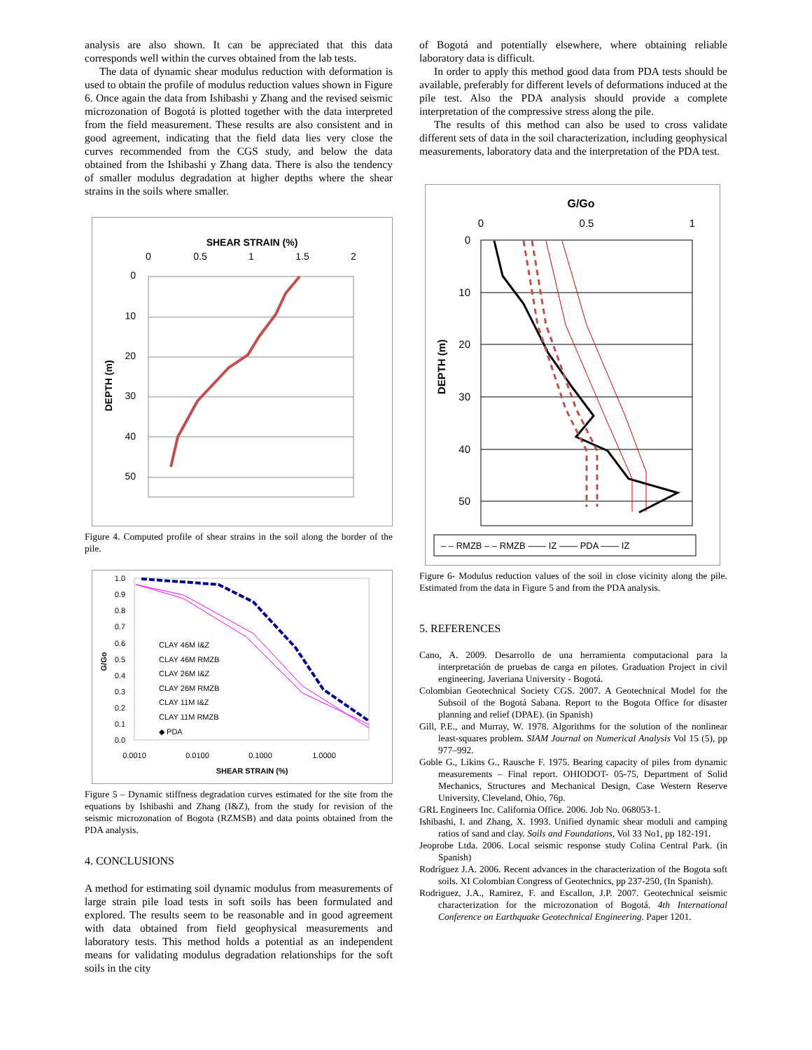analysis are also shown. It can be appreciated that this data corresponds well within the curves obtained from the lab tests.
The data of dynamic shear modulus reduction with deformation is used to obtain the profile of modulus reduction values shown in Figure 6. Once again the data from Ishibashi y Zhang and the revised seismic microzonation of Bogotá is plotted together with the data interpreted from the field measurement. These results are also consistent and in good agreement, indicating that the field data lies very close the curves recommended from the CGS study, and below the data obtained from the Ishibashi y Zhang data. There is also the tendency of smaller modulus degradation at higher depths where the shear strains in the soils where smaller.
SHEAR STRAIN (%)
0
0.5
1
1.5
2
0
10
20
30
40
50
DEPTH (m)
Figure 4. Computed profile of shear strains in the soil along the border of the pile.
1.0
0.9
0.8
0.7
0.6
0.5
0.4
0.3
0.2
0.1
0.0
G/Go
CLAY 46M I&Z
CLAY 46M RMZB
CLAY 26M I&Z
CLAY 26M RMZB
CLAY 11M I&Z
CLAY 11M RMZB
◆ PDA
0.0010
0.0100
0.1000
1.0000
SHEAR STRAIN (%)
Figure 5 – Dynamic stiffness degradation curves estimated for the site from the equations by Ishibashi and Zhang (I&Z), from the study for revision of the seismic microzonation of Bogota (RZMSB) and data points obtained from the PDA analysis.
4. CONCLUSIONS
A method for estimating soil dynamic modulus from measurements of large strain pile load tests in soft soils has been formulated and explored. The results seem to be reasonable and in good agreement with data obtained from field geophysical measurements and laboratory tests. This method holds a potential as an independent means for validating modulus degradation relationships for the soft soils in the city
of Bogotá and potentially elsewhere, where obtaining reliable laboratory data is difficult.
In order to apply this method good data from PDA tests should be available, preferably for different levels of deformations induced at the pile test. Also the PDA analysis should provide a complete interpretation of the compressive stress along the pile.
The results of this method can also be used to cross validate different sets of data in the soil characterization, including geophysical measurements, laboratory data and the interpretation of the PDA test.
G/Go
0
0.5
1
0
10
20
30
40
50
DEPTH (m)
– – RMZB – – RMZB —— IZ —— PDA —— IZ
Figure 6- Modulus reduction values of the soil in close vicinity along the pile. Estimated from the data in Figure 5 and from the PDA analysis.
5. REFERENCES
Cano, A. 2009. Desarrollo de una herramienta computacional para la interpretación de pruebas de carga en pilotes. Graduation Project in civil engineering. Javeriana University - Bogotá.
Colombian Geotechnical Society CGS. 2007. A Geotechnical Model for the Subsoil of the Bogotá Sabana. Report to the Bogota Office for disaster planning and relief (DPAE). (in Spanish)
Gill, P.E., and Murray, W. 1978. Algorithms for the solution of the nonlinear least-squares problem. SIAM Journal on Numerical Analysis Vol 15 (5), pp 977–992.
Goble G., Likins G., Rausche F. 1975. Bearing capacity of piles from dynamic measurements – Final report. OHIODOT- 05-75, Department of Solid Mechanics, Structures and Mechanical Design, Case Western Reserve University, Cleveland, Ohio, 76p.
GRL Engineers Inc. California Office. 2006. Job No. 068053-1.
Ishibashi, I. and Zhang, X. 1993. Unified dynamic shear moduli and camping ratios of sand and clay. Soils and Foundations, Vol 33 No1, pp 182-191.
Jeoprobe Ltda. 2006. Local seismic response study Colina Central Park. (in Spanish)
Rodríguez J.A. 2006. Recent advances in the characterization of the Bogota soft soils. XI Colombian Congress of Geotechnics, pp 237-250, (In Spanish).
Rodriguez, J.A., Ramirez, F. and Escallon, J.P. 2007. Geotechnical seismic characterization for the microzonation of Bogotá. 4th International Conference on Earthquake Geotechnical Engineering. Paper 1201.